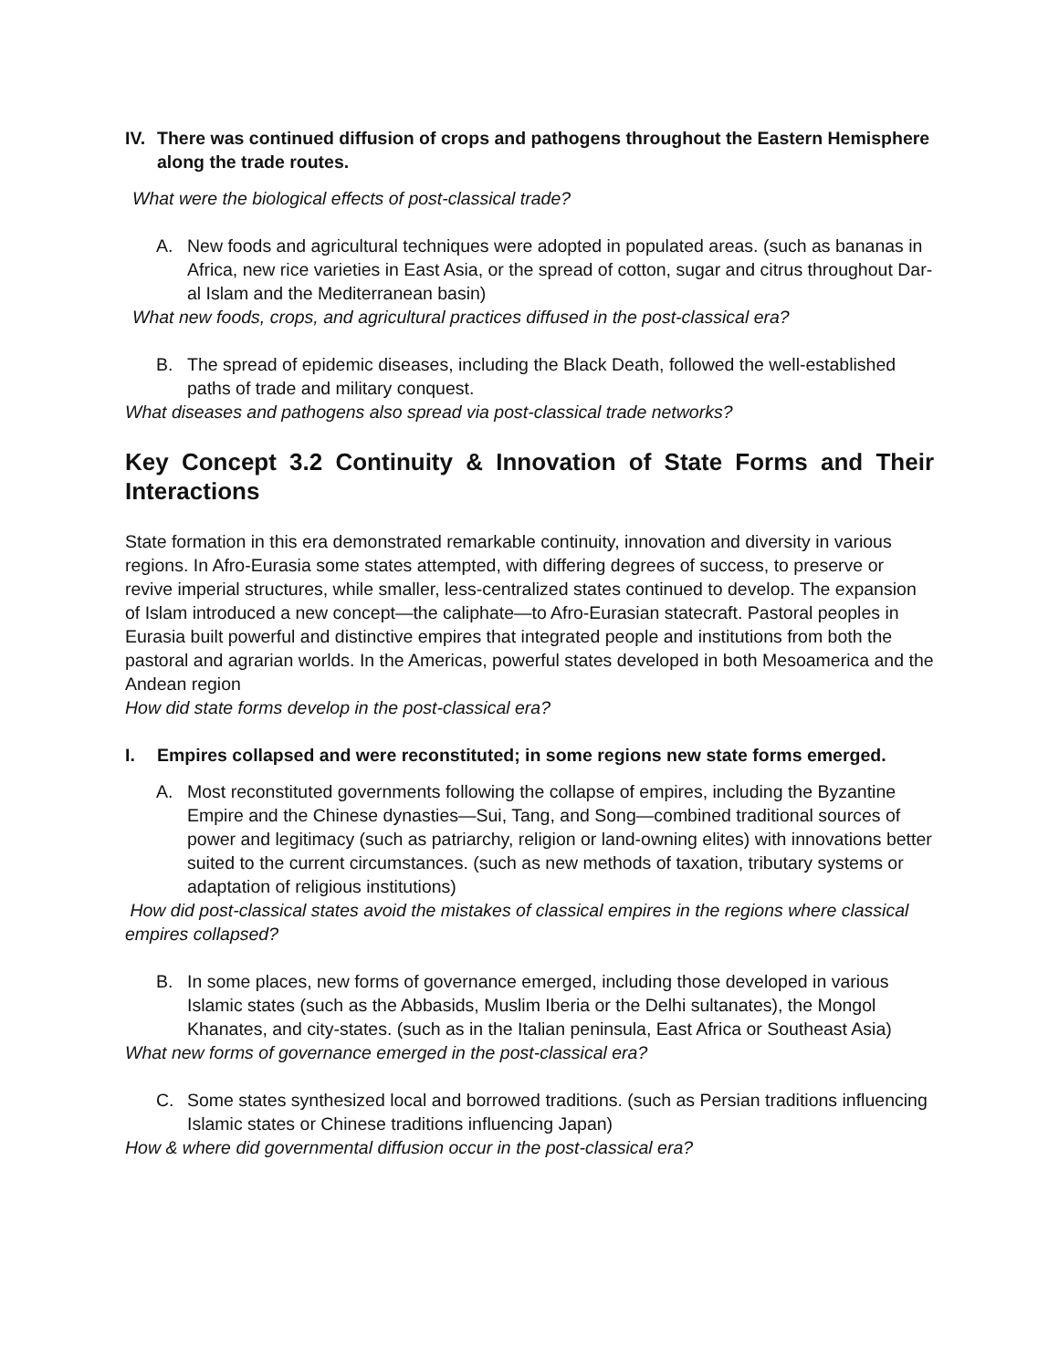IV. There was continued diffusion of crops and pathogens throughout the Eastern Hemisphere along the trade routes.
What were the biological effects of post-classical trade?
A. New foods and agricultural techniques were adopted in populated areas. (such as bananas in Africa, new rice varieties in East Asia, or the spread of cotton, sugar and citrus throughout Dar-al Islam and the Mediterranean basin)
What new foods, crops, and agricultural practices diffused in the post-classical era?
B. The spread of epidemic diseases, including the Black Death, followed the well-established paths of trade and military conquest.
What diseases and pathogens also spread via post-classical trade networks?
Key Concept 3.2 Continuity & Innovation of State Forms and Their Interactions
State formation in this era demonstrated remarkable continuity, innovation and diversity in various regions. In Afro-Eurasia some states attempted, with differing degrees of success, to preserve or revive imperial structures, while smaller, less-centralized states continued to develop. The expansion of Islam introduced a new concept—the caliphate—to Afro-Eurasian statecraft. Pastoral peoples in Eurasia built powerful and distinctive empires that integrated people and institutions from both the pastoral and agrarian worlds. In the Americas, powerful states developed in both Mesoamerica and the Andean region
How did state forms develop in the post-classical era?
I. Empires collapsed and were reconstituted; in some regions new state forms emerged.
A. Most reconstituted governments following the collapse of empires, including the Byzantine Empire and the Chinese dynasties—Sui, Tang, and Song—combined traditional sources of power and legitimacy (such as patriarchy, religion or land-owning elites) with innovations better suited to the current circumstances. (such as new methods of taxation, tributary systems or adaptation of religious institutions)
How did post-classical states avoid the mistakes of classical empires in the regions where classical empires collapsed?
B. In some places, new forms of governance emerged, including those developed in various Islamic states (such as the Abbasids, Muslim Iberia or the Delhi sultanates), the Mongol Khanates, and city-states. (such as in the Italian peninsula, East Africa or Southeast Asia)
What new forms of governance emerged in the post-classical era?
C. Some states synthesized local and borrowed traditions. (such as Persian traditions influencing Islamic states or Chinese traditions influencing Japan)
How & where did governmental diffusion occur in the post-classical era?